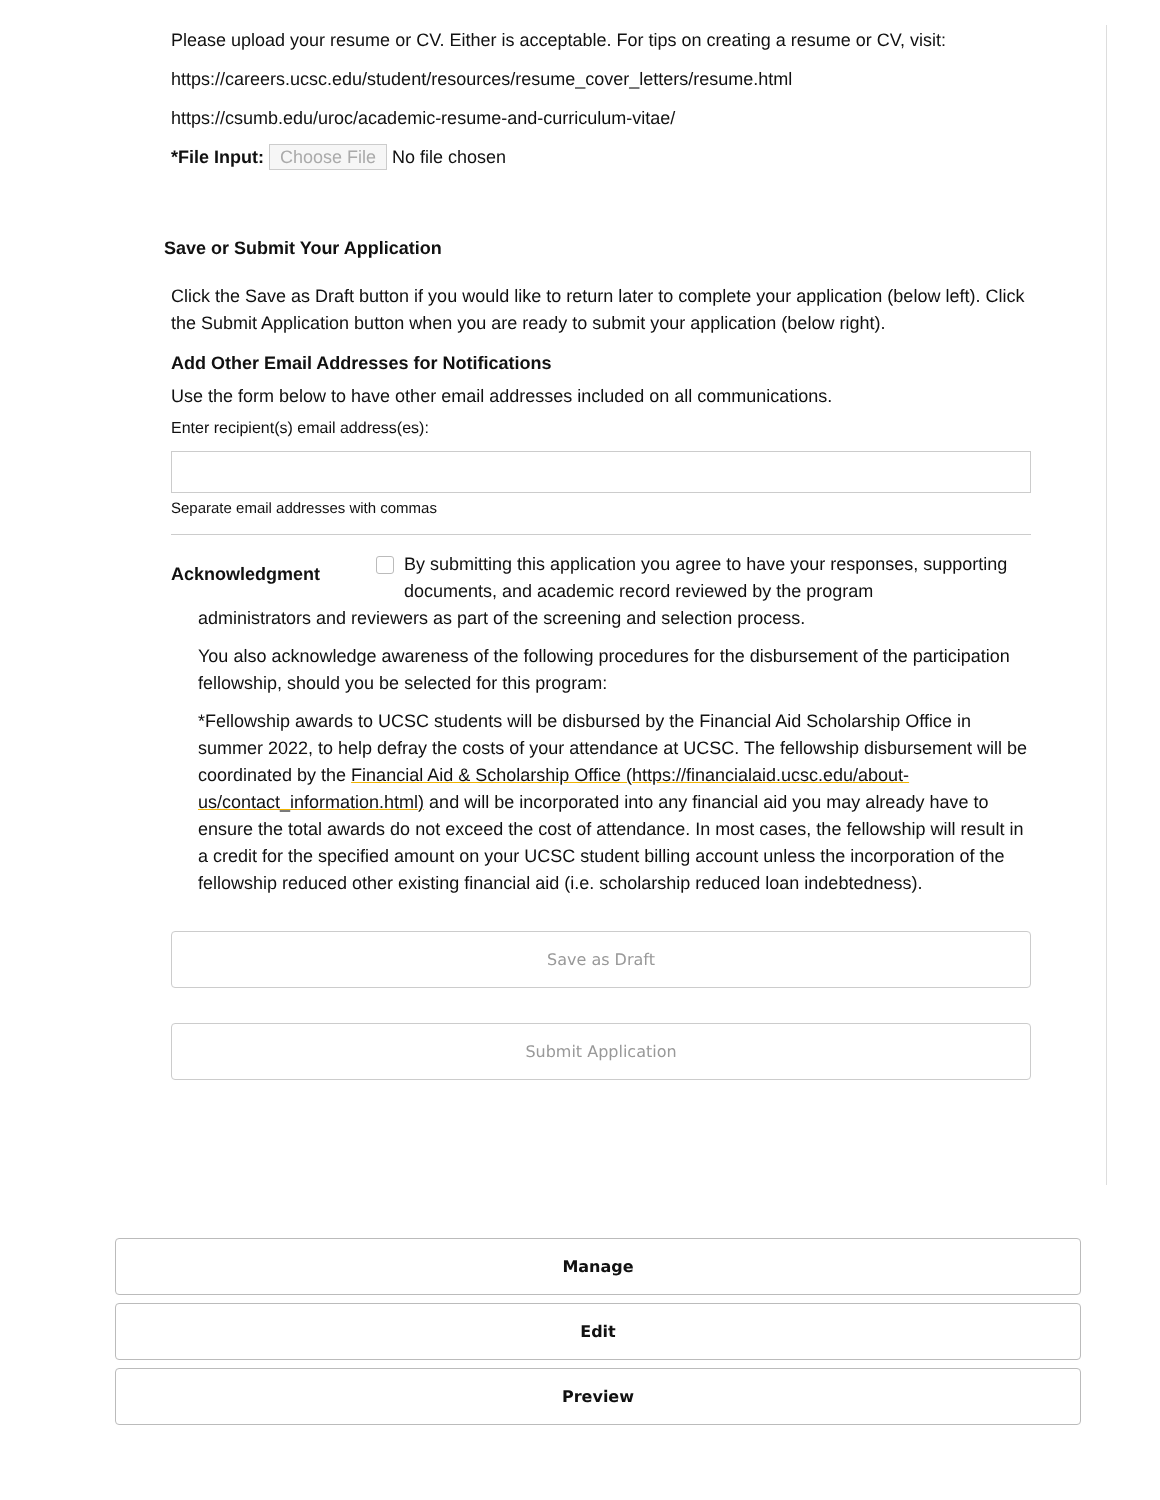Please upload your resume or CV. Either is acceptable. For tips on creating a resume or CV, visit:
https://careers.ucsc.edu/student/resources/resume_cover_letters/resume.html
https://csumb.edu/uroc/academic-resume-and-curriculum-vitae/
*File Input: Choose File No file chosen
Save or Submit Your Application
Click the Save as Draft button if you would like to return later to complete your application (below left). Click the Submit Application button when you are ready to submit your application (below right).
Add Other Email Addresses for Notifications
Use the form below to have other email addresses included on all communications.
Enter recipient(s) email address(es):
Separate email addresses with commas
Acknowledgment By submitting this application you agree to have your responses, supporting documents, and academic record reviewed by the program
administrators and reviewers as part of the screening and selection process.
You also acknowledge awareness of the following procedures for the disbursement of the participation fellowship, should you be selected for this program:
*Fellowship awards to UCSC students will be disbursed by the Financial Aid Scholarship Office in summer 2022, to help defray the costs of your attendance at UCSC. The fellowship disbursement will be coordinated by the Financial Aid & Scholarship Office (https://financialaid.ucsc.edu/about-us/contact_information.html) and will be incorporated into any financial aid you may already have to ensure the total awards do not exceed the cost of attendance. In most cases, the fellowship will result in a credit for the specified amount on your UCSC student billing account unless the incorporation of the fellowship reduced other existing financial aid (i.e. scholarship reduced loan indebtedness).
Save as Draft
Submit Application
Manage
Edit
Preview